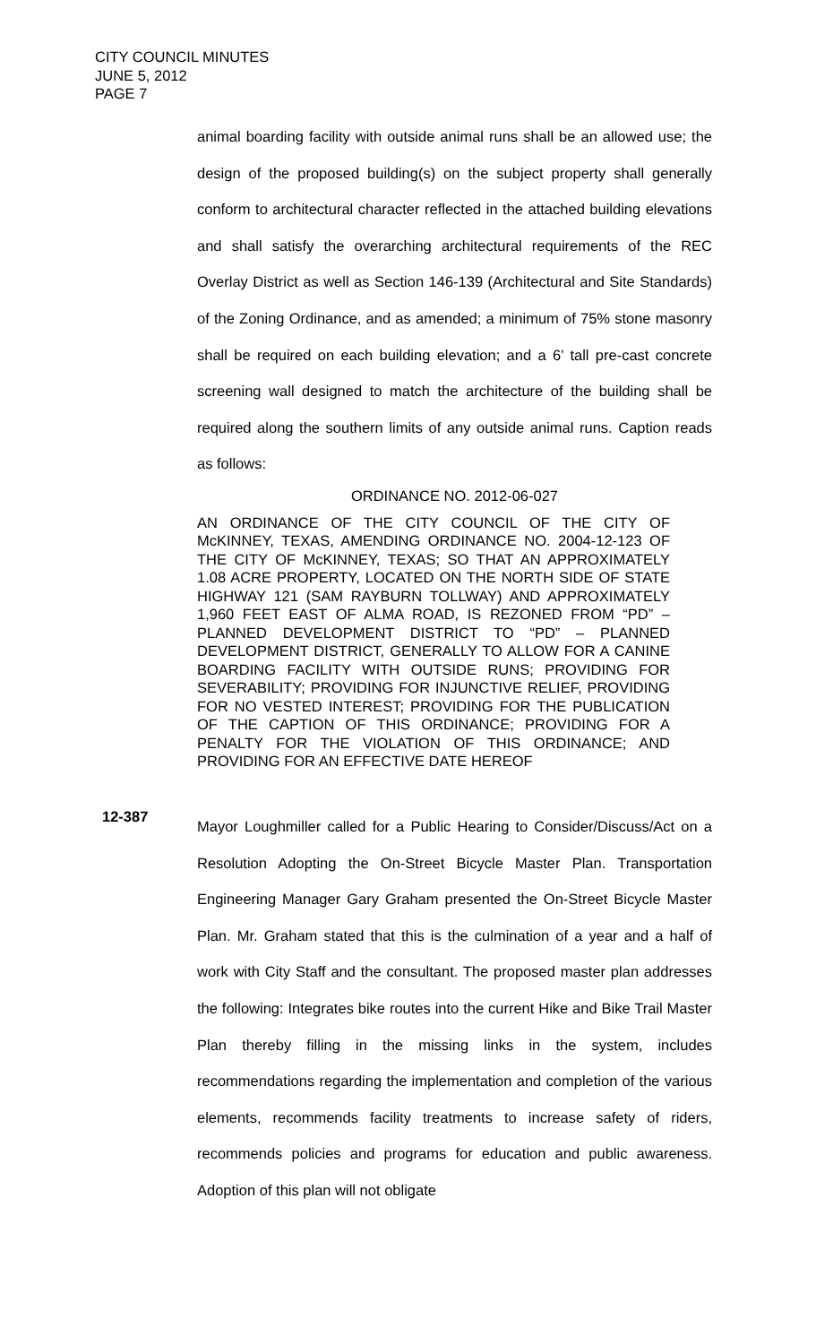CITY COUNCIL MINUTES
JUNE 5, 2012
PAGE 7
animal boarding facility with outside animal runs shall be an allowed use; the design of the proposed building(s) on the subject property shall generally conform to architectural character reflected in the attached building elevations and shall satisfy the overarching architectural requirements of the REC Overlay District as well as Section 146-139 (Architectural and Site Standards) of the Zoning Ordinance, and as amended; a minimum of 75% stone masonry shall be required on each building elevation; and a 6’ tall pre-cast concrete screening wall designed to match the architecture of the building shall be required along the southern limits of any outside animal runs. Caption reads as follows:
ORDINANCE NO. 2012-06-027
AN ORDINANCE OF THE CITY COUNCIL OF THE CITY OF McKINNEY, TEXAS, AMENDING ORDINANCE NO. 2004-12-123 OF THE CITY OF McKINNEY, TEXAS; SO THAT AN APPROXIMATELY 1.08 ACRE PROPERTY, LOCATED ON THE NORTH SIDE OF STATE HIGHWAY 121 (SAM RAYBURN TOLLWAY) AND APPROXIMATELY 1,960 FEET EAST OF ALMA ROAD, IS REZONED FROM “PD” – PLANNED DEVELOPMENT DISTRICT TO “PD” – PLANNED DEVELOPMENT DISTRICT, GENERALLY TO ALLOW FOR A CANINE BOARDING FACILITY WITH OUTSIDE RUNS; PROVIDING FOR SEVERABILITY; PROVIDING FOR INJUNCTIVE RELIEF, PROVIDING FOR NO VESTED INTEREST; PROVIDING FOR THE PUBLICATION OF THE CAPTION OF THIS ORDINANCE; PROVIDING FOR A PENALTY FOR THE VIOLATION OF THIS ORDINANCE; AND PROVIDING FOR AN EFFECTIVE DATE HEREOF
12-387
Mayor Loughmiller called for a Public Hearing to Consider/Discuss/Act on a Resolution Adopting the On-Street Bicycle Master Plan. Transportation Engineering Manager Gary Graham presented the On-Street Bicycle Master Plan. Mr. Graham stated that this is the culmination of a year and a half of work with City Staff and the consultant. The proposed master plan addresses the following: Integrates bike routes into the current Hike and Bike Trail Master Plan thereby filling in the missing links in the system, includes recommendations regarding the implementation and completion of the various elements, recommends facility treatments to increase safety of riders, recommends policies and programs for education and public awareness. Adoption of this plan will not obligate